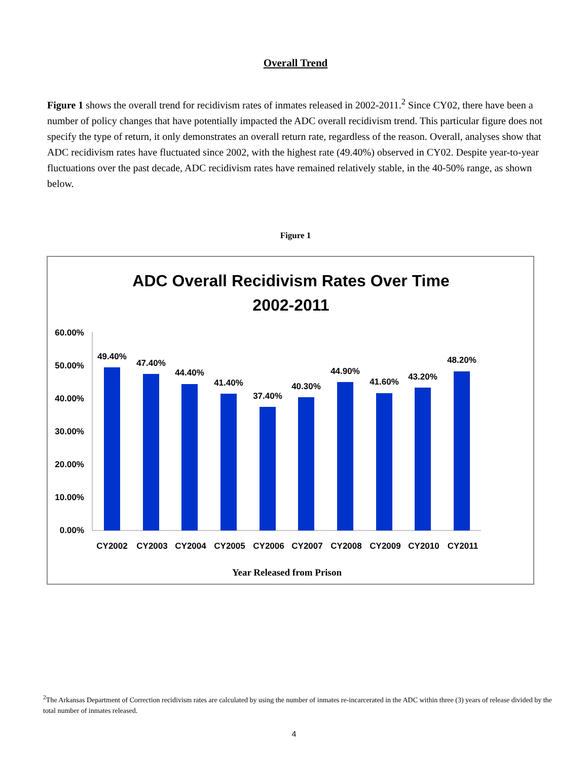Overall Trend
Figure 1 shows the overall trend for recidivism rates of inmates released in 2002-2011.<sup>2</sup> Since CY02, there have been a number of policy changes that have potentially impacted the ADC overall recidivism trend. This particular figure does not specify the type of return, it only demonstrates an overall return rate, regardless of the reason. Overall, analyses show that ADC recidivism rates have fluctuated since 2002, with the highest rate (49.40%) observed in CY02. Despite year-to-year fluctuations over the past decade, ADC recidivism rates have remained relatively stable, in the 40-50% range, as shown below.
Figure 1
ADC Overall Recidivism Rates Over Time
2002-2011
60.00%
50.00%
40.00%
30.00%
20.00%
10.00%
0.00%
49.40%
47.40%
44.40%
41.40%
37.40%
40.30%
44.90%
41.60%
43.20%
48.20%
CY2002
CY2003
CY2004
CY2005
CY2006
CY2007
CY2008
CY2009
CY2010
CY2011
Year Released from Prison
<sup>2</sup> The Arkansas Department of Correction recidivism rates are calculated by using the number of inmates re-incarcerated in the ADC within three (3) years of release divided by the total number of inmates released.
4